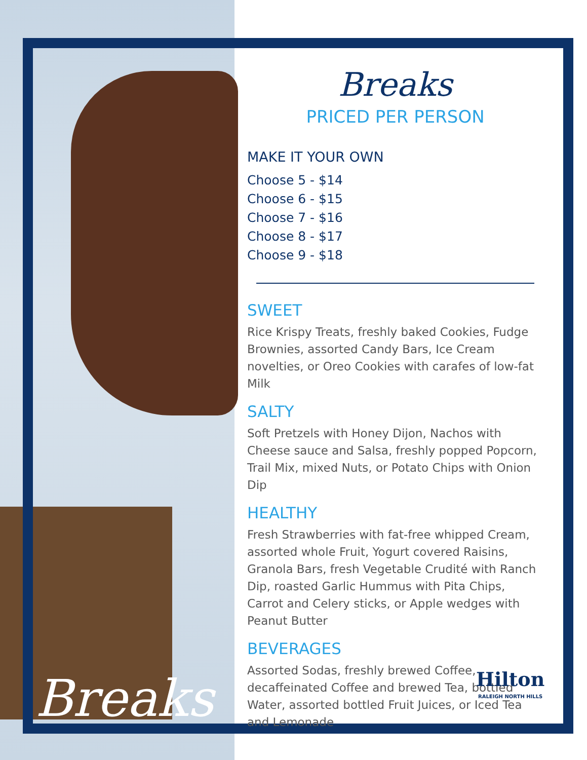Breaks
PRICED PER PERSON
MAKE IT YOUR OWN
Choose 5 - $14
Choose 6 - $15
Choose 7 - $16
Choose 8 - $17
Choose 9 - $18
SWEET
Rice Krispy Treats, freshly baked Cookies, Fudge Brownies, assorted Candy Bars, Ice Cream novelties, or Oreo Cookies with carafes of low-fat Milk
SALTY
Soft Pretzels with Honey Dijon, Nachos with Cheese sauce and Salsa, freshly popped Popcorn, Trail Mix, mixed Nuts, or Potato Chips with Onion Dip
HEALTHY
Fresh Strawberries with fat-free whipped Cream, assorted whole Fruit, Yogurt covered Raisins, Granola Bars, fresh Vegetable Crudité with Ranch Dip, roasted Garlic Hummus with Pita Chips, Carrot and Celery sticks, or Apple wedges with Peanut Butter
BEVERAGES
Assorted Sodas, freshly brewed Coffee, decaffeinated Coffee and brewed Tea, bottled Water, assorted bottled Fruit Juices, or Iced Tea and Lemonade
Breaks Hilton
RALEIGH NORTH HILLS